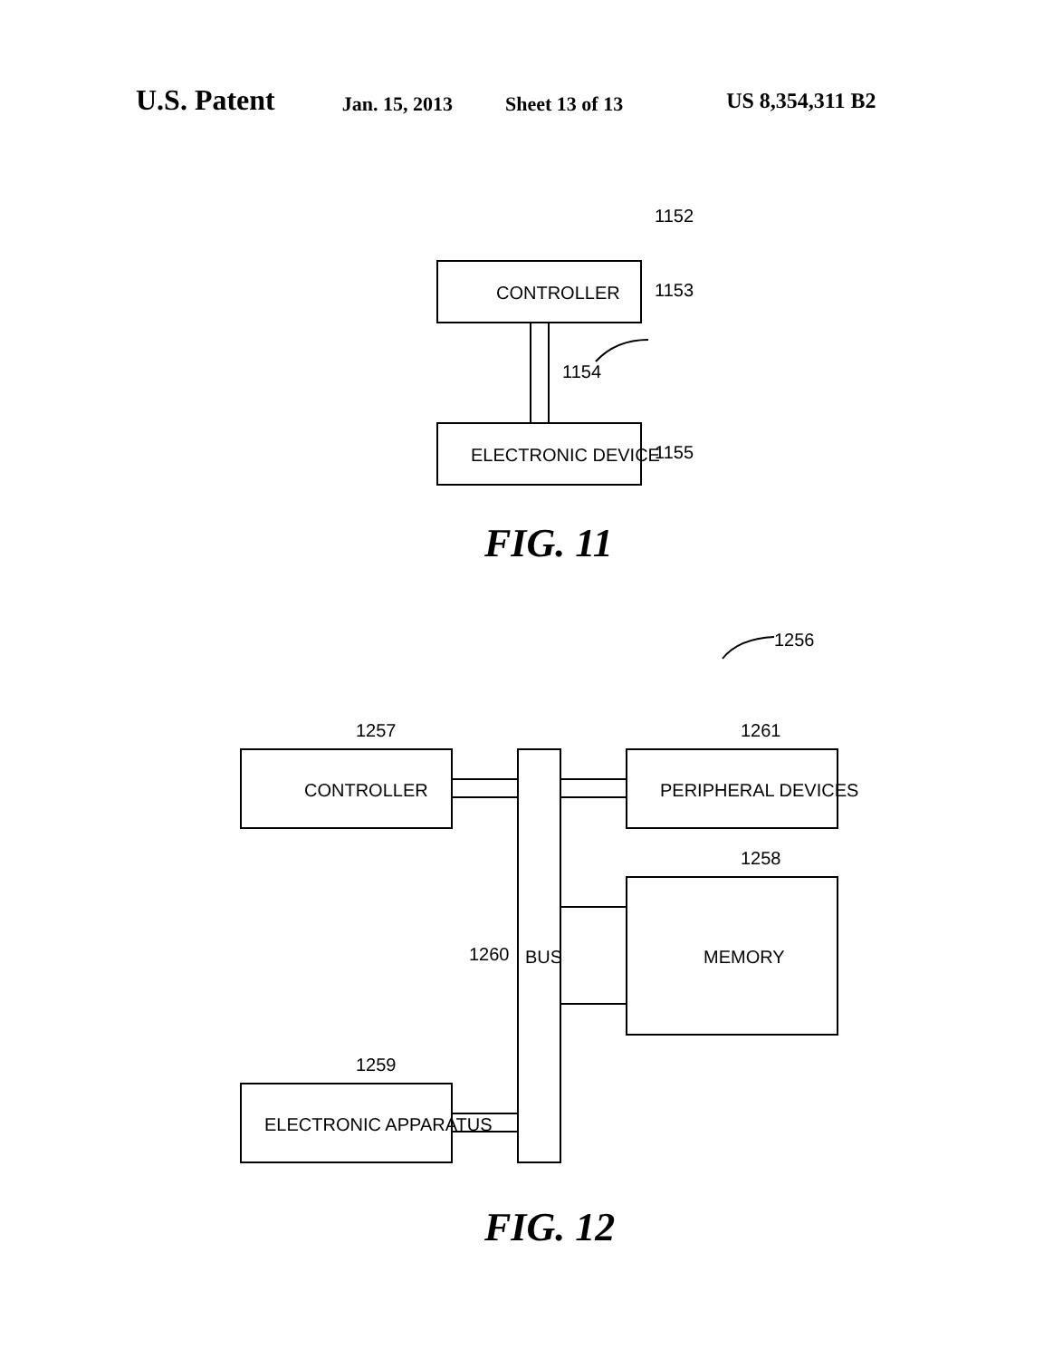U.S. Patent
Jan. 15, 2013 Sheet 13 of 13
US 8,354,311 B2
1152
CONTROLLER
1153
1154
ELECTRONIC DEVICE
1155
1256
1257
CONTROLLER
1261
PERIPHERAL DEVICES
1258
MEMORY
1260
BUS
1259
ELECTRONIC APPARATUS
FIG. 11
FIG. 12